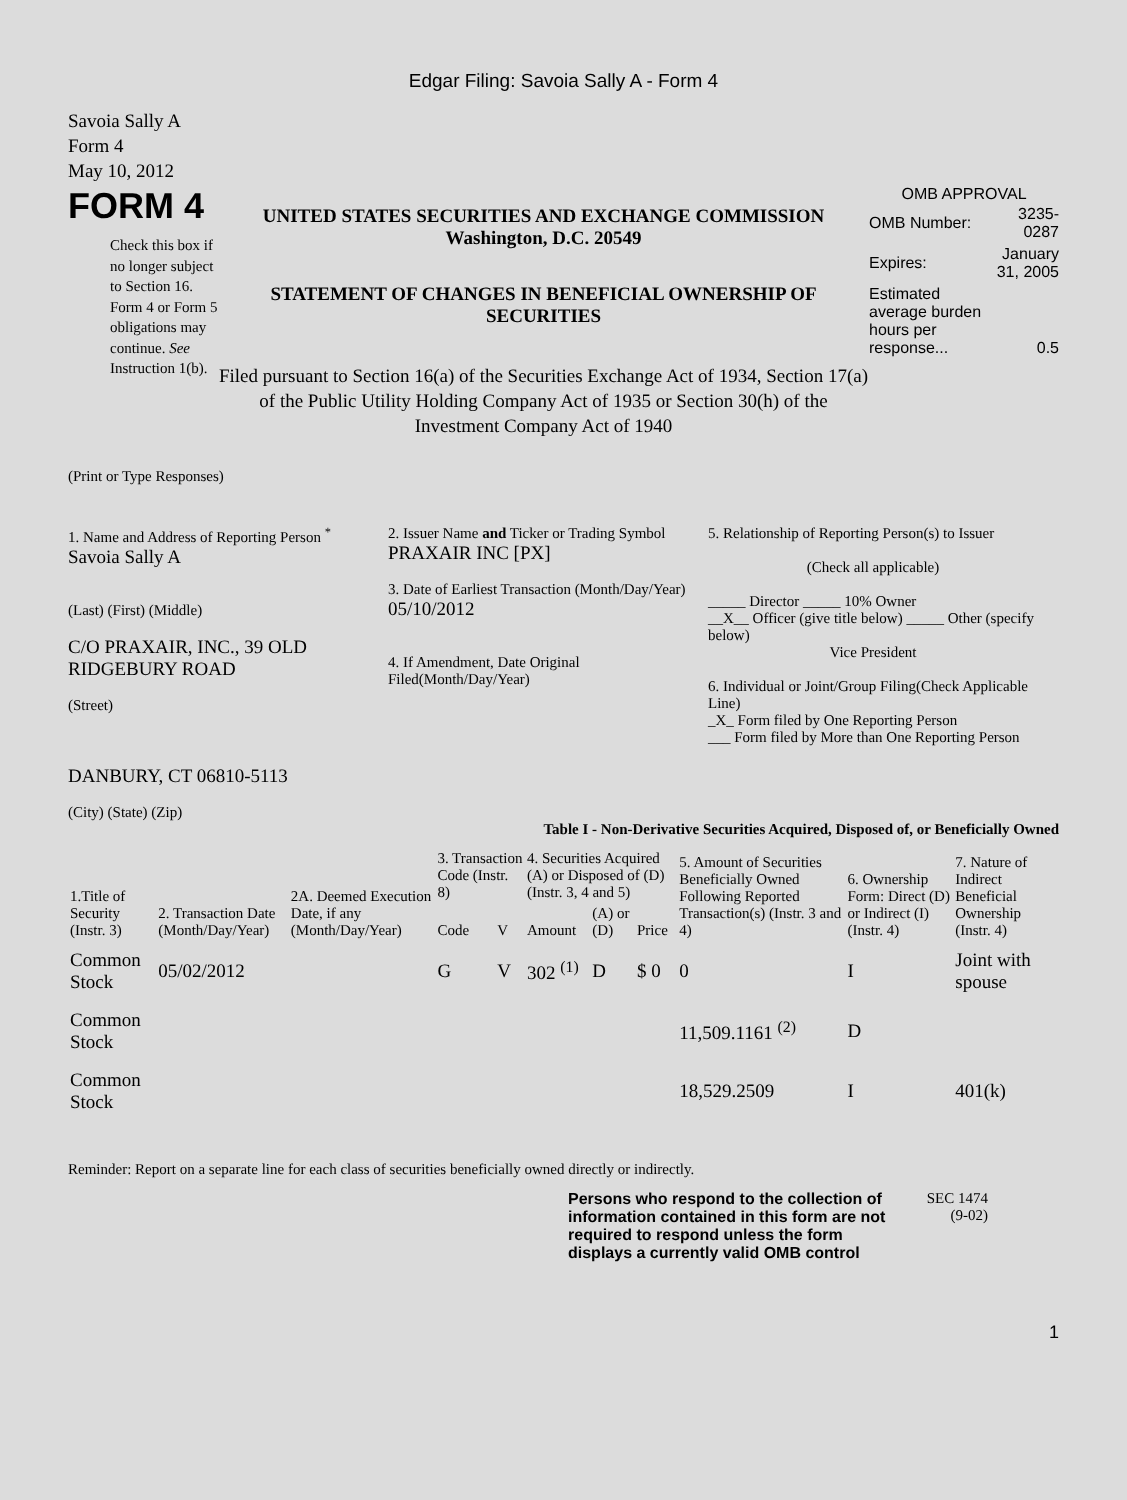Edgar Filing: Savoia Sally A - Form 4
Savoia Sally A
Form 4
May 10, 2012
FORM 4
Check this box if no longer subject to Section 16. Form 4 or Form 5 obligations may continue. See Instruction 1(b).
UNITED STATES SECURITIES AND EXCHANGE COMMISSION
Washington, D.C. 20549
STATEMENT OF CHANGES IN BENEFICIAL OWNERSHIP OF SECURITIES
Filed pursuant to Section 16(a) of the Securities Exchange Act of 1934, Section 17(a) of the Public Utility Holding Company Act of 1935 or Section 30(h) of the Investment Company Act of 1940
OMB APPROVAL
| OMB Number: | 3235-0287 |
| Expires: | January 31, 2005 |
| Estimated average burden hours per response... | 0.5 |
(Print or Type Responses)
1. Name and Address of Reporting Person <sup>*</sup>
Savoia Sally A
(Last) (First) (Middle)
C/O PRAXAIR, INC., 39 OLD RIDGEBURY ROAD
(Street)
DANBURY, CT 06810-5113
(City) (State) (Zip)
2. Issuer Name and Ticker or Trading Symbol
PRAXAIR INC [PX]
3. Date of Earliest Transaction (Month/Day/Year)
05/10/2012
4. If Amendment, Date Original Filed(Month/Day/Year)
5. Relationship of Reporting Person(s) to Issuer
(Check all applicable)
_____ Director _____ 10% Owner
__X__ Officer (give title below) _____ Other (specify below)
Vice President
6. Individual or Joint/Group Filing(Check Applicable Line)
_X_ Form filed by One Reporting Person
___ Form filed by More than One Reporting Person
Table I - Non-Derivative Securities Acquired, Disposed of, or Beneficially Owned
| 1.Title of Security (Instr. 3) | 2. Transaction Date (Month/Day/Year) | 2A. Deemed Execution Date, if any (Month/Day/Year) | 3. Transaction Code (Instr. 8) | | 4. Securities Acquired (A) or Disposed of (D) (Instr. 3, 4 and 5) | | | 5. Amount of Securities Beneficially Owned Following Reported Transaction(s) (Instr. 3 and 4) | 6. Ownership Form: Direct (D) or Indirect (I) (Instr. 4) | 7. Nature of Indirect Beneficial Ownership (Instr. 4) |
| --- | --- | --- | --- | --- | --- | --- | --- | --- | --- | --- |
| | | | Code | V | Amount | (A) or (D) | Price | | | |
| Common Stock | 05/02/2012 | | G | V | 302 <sup>(1)</sup> | D | $ 0 | 0 | I | Joint with spouse |
| Common Stock | | | | | | | | 11,509.1161 <sup>(2)</sup> | D | |
| Common Stock | | | | | | | | 18,529.2509 | I | 401(k) |
Reminder: Report on a separate line for each class of securities beneficially owned directly or indirectly.
Persons who respond to the collection of information contained in this form are not required to respond unless the form displays a currently valid OMB control
SEC 1474 (9-02)
1